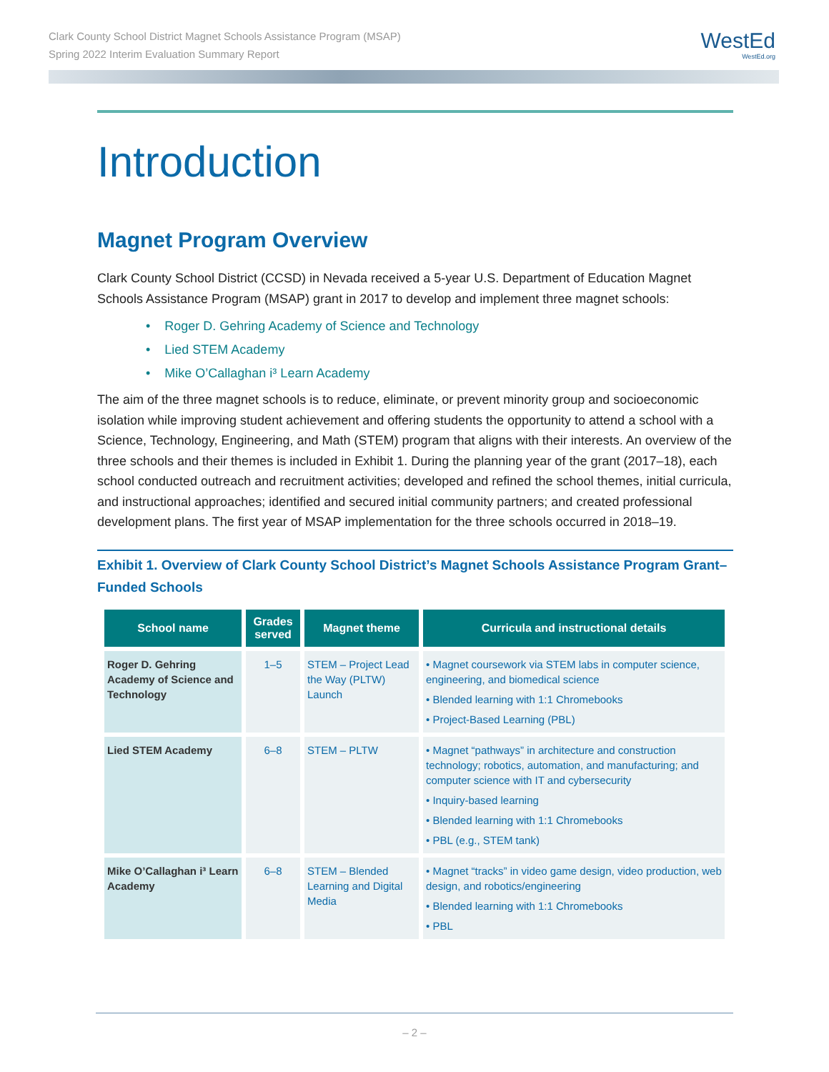Clark County School District Magnet Schools Assistance Program (MSAP)
Spring 2022 Interim Evaluation Summary Report
WestEd
WestEd.org
Introduction
Magnet Program Overview
Clark County School District (CCSD) in Nevada received a 5-year U.S. Department of Education Magnet Schools Assistance Program (MSAP) grant in 2017 to develop and implement three magnet schools:
• Roger D. Gehring Academy of Science and Technology
• Lied STEM Academy
• Mike O’Callaghan i³ Learn Academy
The aim of the three magnet schools is to reduce, eliminate, or prevent minority group and socioeconomic isolation while improving student achievement and offering students the opportunity to attend a school with a Science, Technology, Engineering, and Math (STEM) program that aligns with their interests. An overview of the three schools and their themes is included in Exhibit 1. During the planning year of the grant (2017–18), each school conducted outreach and recruitment activities; developed and refined the school themes, initial curricula, and instructional approaches; identified and secured initial community partners; and created professional development plans. The first year of MSAP implementation for the three schools occurred in 2018–19.
Exhibit 1. Overview of Clark County School District’s Magnet Schools Assistance Program Grant–Funded Schools
| School name | Grades served | Magnet theme | Curricula and instructional details |
| --- | --- | --- | --- |
| Roger D. Gehring Academy of Science and Technology | 1–5 | STEM – Project Lead the Way (PLTW) Launch | • Magnet coursework via STEM labs in computer science, engineering, and biomedical science • Blended learning with 1:1 Chromebooks • Project-Based Learning (PBL) |
| Lied STEM Academy | 6–8 | STEM – PLTW | • Magnet “pathways” in architecture and construction technology; robotics, automation, and manufacturing; and computer science with IT and cybersecurity • Inquiry-based learning • Blended learning with 1:1 Chromebooks • PBL (e.g., STEM tank) |
| Mike O’Callaghan i³ Learn Academy | 6–8 | STEM – Blended Learning and Digital Media | • Magnet “tracks” in video game design, video production, web design, and robotics/engineering • Blended learning with 1:1 Chromebooks • PBL |
– 2 –